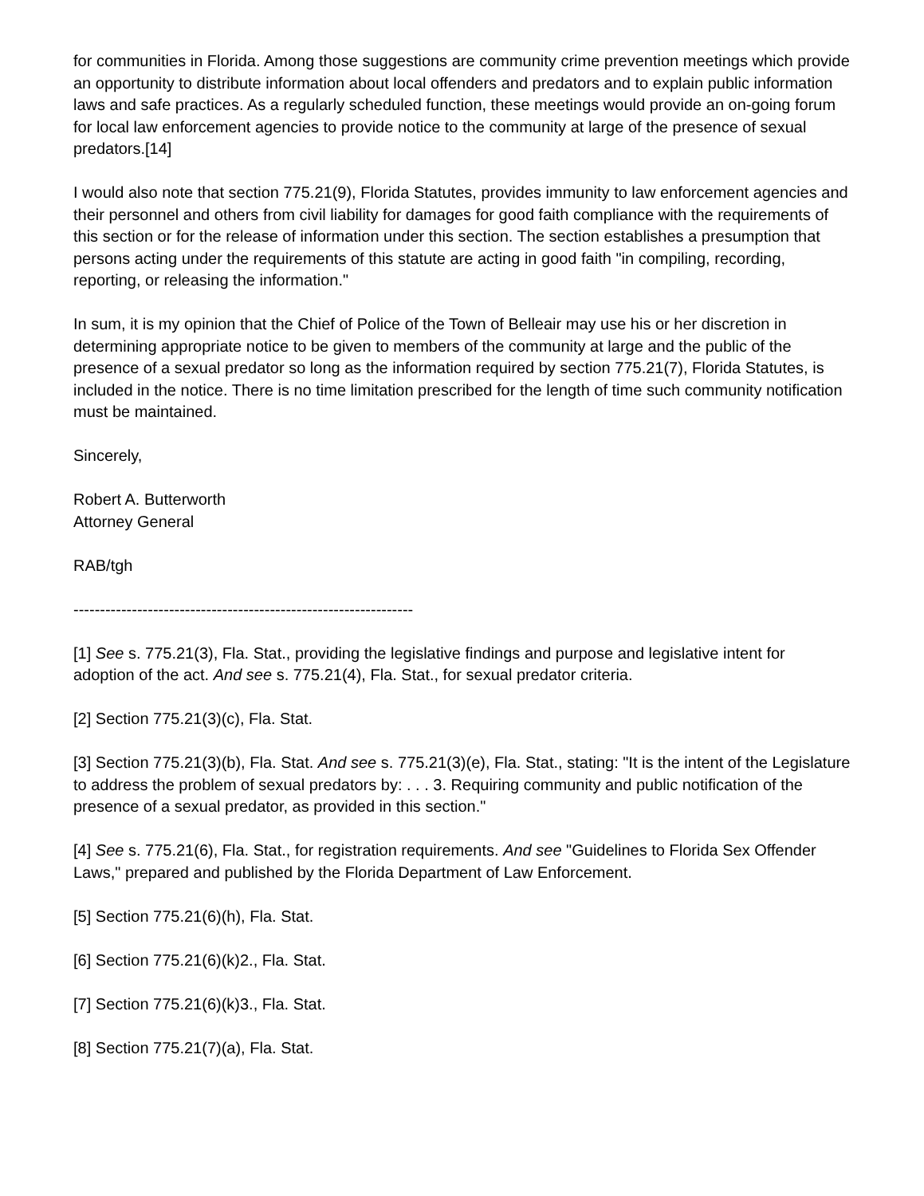for communities in Florida. Among those suggestions are community crime prevention meetings which provide an opportunity to distribute information about local offenders and predators and to explain public information laws and safe practices. As a regularly scheduled function, these meetings would provide an on-going forum for local law enforcement agencies to provide notice to the community at large of the presence of sexual predators.[14]
I would also note that section 775.21(9), Florida Statutes, provides immunity to law enforcement agencies and their personnel and others from civil liability for damages for good faith compliance with the requirements of this section or for the release of information under this section. The section establishes a presumption that persons acting under the requirements of this statute are acting in good faith "in compiling, recording, reporting, or releasing the information."
In sum, it is my opinion that the Chief of Police of the Town of Belleair may use his or her discretion in determining appropriate notice to be given to members of the community at large and the public of the presence of a sexual predator so long as the information required by section 775.21(7), Florida Statutes, is included in the notice. There is no time limitation prescribed for the length of time such community notification must be maintained.
Sincerely,
Robert A. Butterworth
Attorney General
RAB/tgh
----------------------------------------------------------------
[1] See s. 775.21(3), Fla. Stat., providing the legislative findings and purpose and legislative intent for adoption of the act. And see s. 775.21(4), Fla. Stat., for sexual predator criteria.
[2] Section 775.21(3)(c), Fla. Stat.
[3] Section 775.21(3)(b), Fla. Stat. And see s. 775.21(3)(e), Fla. Stat., stating: "It is the intent of the Legislature to address the problem of sexual predators by: . . . 3. Requiring community and public notification of the presence of a sexual predator, as provided in this section."
[4] See s. 775.21(6), Fla. Stat., for registration requirements. And see "Guidelines to Florida Sex Offender Laws," prepared and published by the Florida Department of Law Enforcement.
[5] Section 775.21(6)(h), Fla. Stat.
[6] Section 775.21(6)(k)2., Fla. Stat.
[7] Section 775.21(6)(k)3., Fla. Stat.
[8] Section 775.21(7)(a), Fla. Stat.